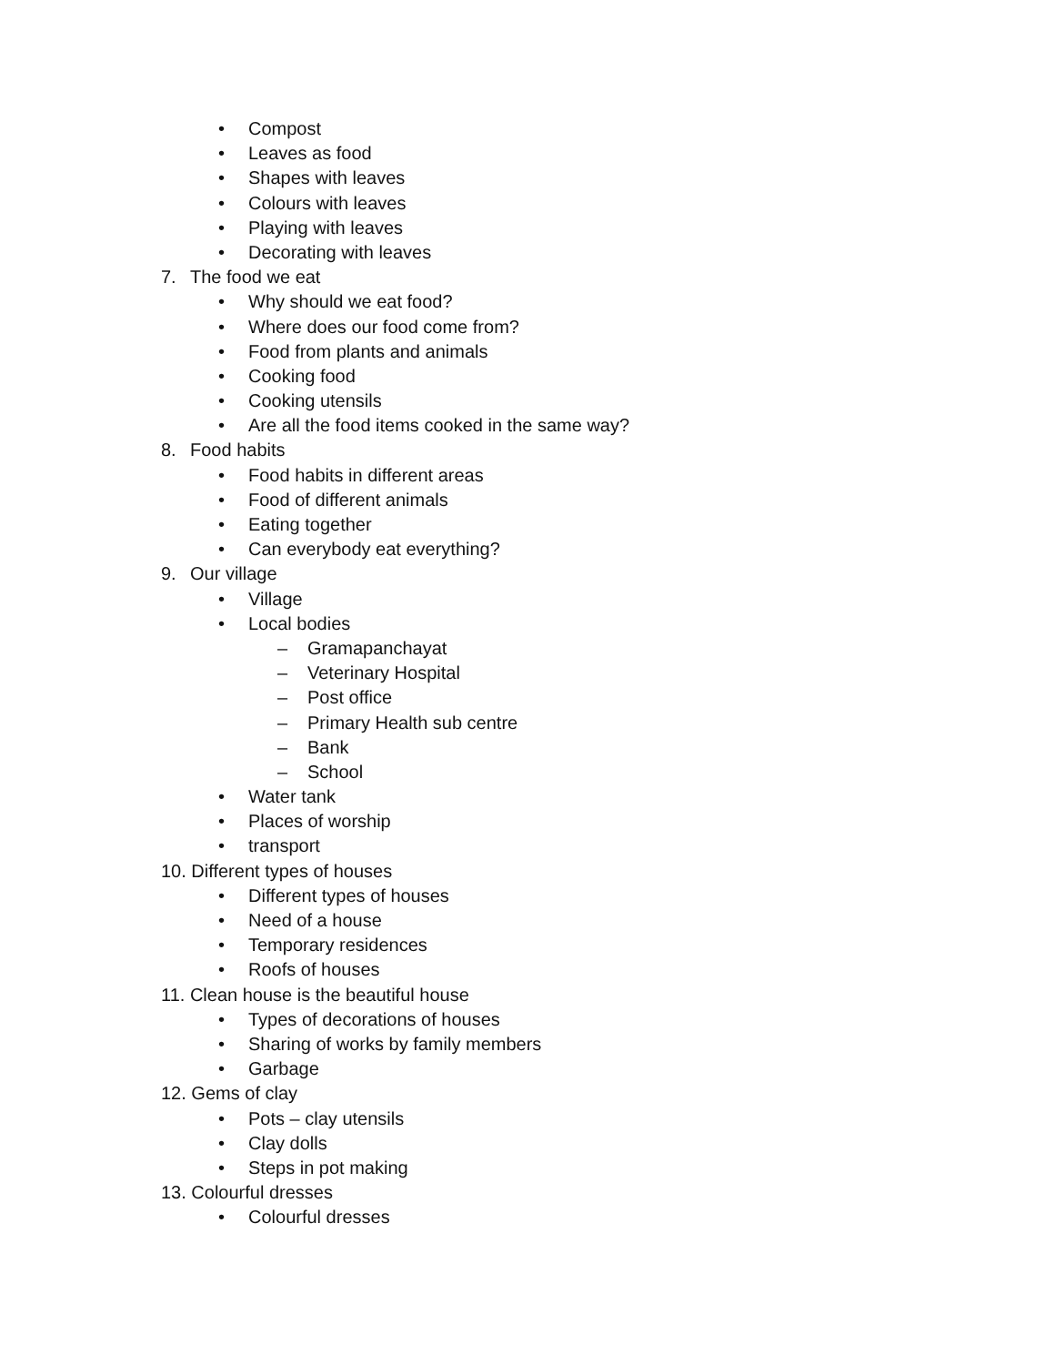• Compost
• Leaves as food
• Shapes with leaves
• Colours with leaves
• Playing with leaves
• Decorating with leaves
7. The food we eat
• Why should we eat food?
• Where does our food come from?
• Food from plants and animals
• Cooking food
• Cooking utensils
• Are all the food items cooked in the same way?
8. Food habits
• Food habits in different areas
• Food of different animals
• Eating together
• Can everybody eat everything?
9. Our village
• Village
• Local bodies
– Gramapanchayat
– Veterinary Hospital
– Post office
– Primary Health sub centre
– Bank
– School
• Water tank
• Places of worship
• transport
10. Different types of houses
• Different types of houses
• Need of a house
• Temporary residences
• Roofs of houses
11. Clean house is the beautiful house
• Types of decorations of houses
• Sharing of works by family members
• Garbage
12. Gems of clay
• Pots – clay utensils
• Clay dolls
• Steps in pot making
13. Colourful dresses
• Colourful dresses